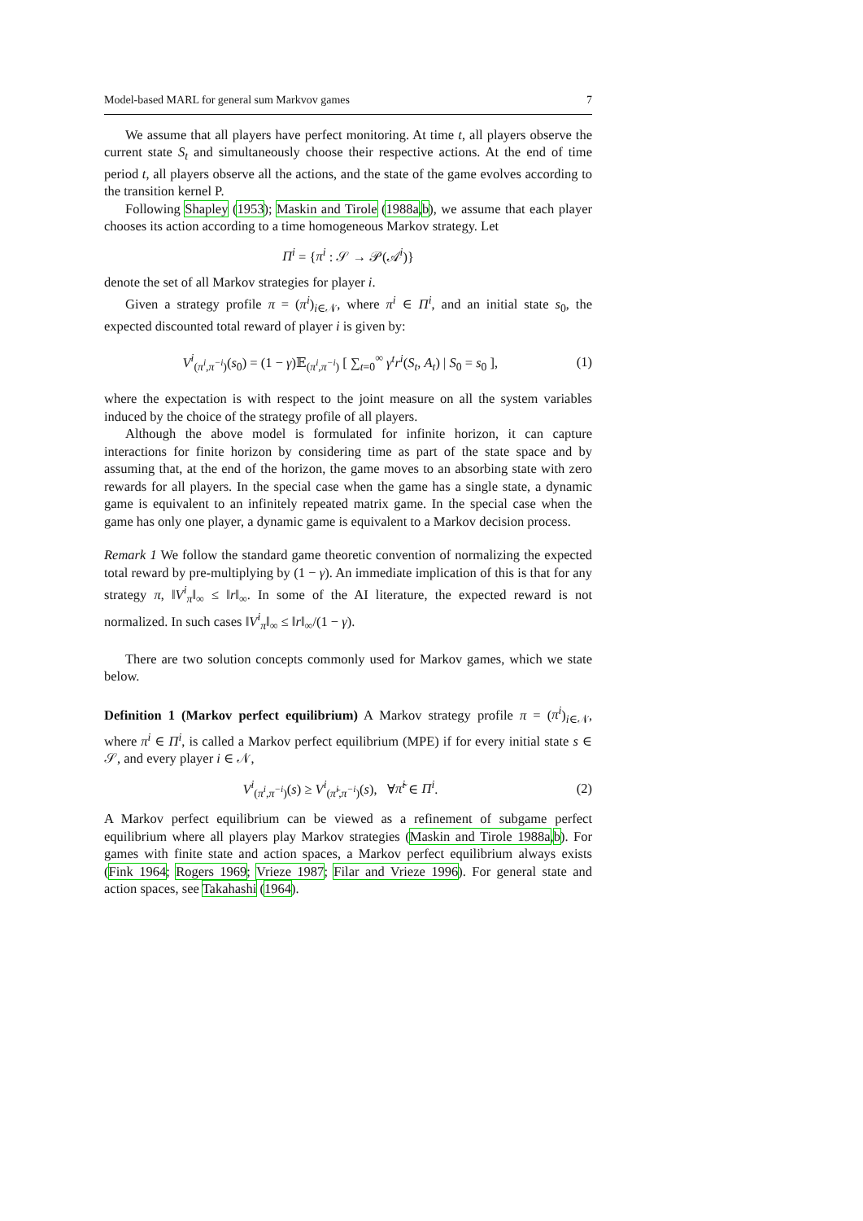Model-based MARL for general sum Markvov games 7
We assume that all players have perfect monitoring. At time t, all players observe the current state S<sub>t</sub> and simultaneously choose their respective actions. At the end of time period t, all players observe all the actions, and the state of the game evolves according to the transition kernel P.
Following Shapley (1953); Maskin and Tirole (1988a,b), we assume that each player chooses its action according to a time homogeneous Markov strategy. Let
Π<sup>i</sup> = {π<sup>i</sup> : 𝒮 → 𝒫(𝒜<sup>i</sup>)}
denote the set of all Markov strategies for player i.
Given a strategy profile π = (π<sup>i</sup>)<sub>i∈𝒩</sub>, where π<sup>i</sup> ∈ Π<sup>i</sup>, and an initial state s<sub>0</sub>, the expected discounted total reward of player i is given by:
V<sup>i</sup><sub>(π<sup>i</sup>,π<sup>−i</sup>)</sub>(s<sub>0</sub>) = (1 − γ)𝔼<sub>(π<sup>i</sup>,π<sup>−i</sup>)</sub> [ ∑<sub>t=0</sub><sup>∞</sup> γ<sup>t</sup>r<sup>i</sup>(S<sub>t</sub>, A<sub>t</sub>) | S<sub>0</sub> = s<sub>0</sub> ], (1)
where the expectation is with respect to the joint measure on all the system variables induced by the choice of the strategy profile of all players.
Although the above model is formulated for infinite horizon, it can capture interactions for finite horizon by considering time as part of the state space and by assuming that, at the end of the horizon, the game moves to an absorbing state with zero rewards for all players. In the special case when the game has a single state, a dynamic game is equivalent to an infinitely repeated matrix game. In the special case when the game has only one player, a dynamic game is equivalent to a Markov decision process.
Remark 1 We follow the standard game theoretic convention of normalizing the expected total reward by pre-multiplying by (1 − γ). An immediate implication of this is that for any strategy π, ‖V<sup>i</sup><sub>π</sub>‖<sub>∞</sub> ≤ ‖r‖<sub>∞</sub>. In some of the AI literature, the expected reward is not normalized. In such cases ‖V<sup>i</sup><sub>π</sub>‖<sub>∞</sub> ≤ ‖r‖<sub>∞</sub>/(1 − γ).
There are two solution concepts commonly used for Markov games, which we state below.
Definition 1 (Markov perfect equilibrium) A Markov strategy profile π = (π<sup>i</sup>)<sub>i∈𝒩</sub>, where π<sup>i</sup> ∈ Π<sup>i</sup>, is called a Markov perfect equilibrium (MPE) if for every initial state s ∈ 𝒮, and every player i ∈ 𝒩,
V<sup>i</sup><sub>(π<sup>i</sup>,π<sup>−i</sup>)</sub>(s) ≥ V<sup>i</sup><sub>(π̃<sup>i</sup>,π<sup>−i</sup>)</sub>(s), ∀π̃<sup>i</sup> ∈ Π<sup>i</sup>. (2)
A Markov perfect equilibrium can be viewed as a refinement of subgame perfect equilibrium where all players play Markov strategies (Maskin and Tirole 1988a,b). For games with finite state and action spaces, a Markov perfect equilibrium always exists (Fink 1964; Rogers 1969; Vrieze 1987; Filar and Vrieze 1996). For general state and action spaces, see Takahashi (1964).